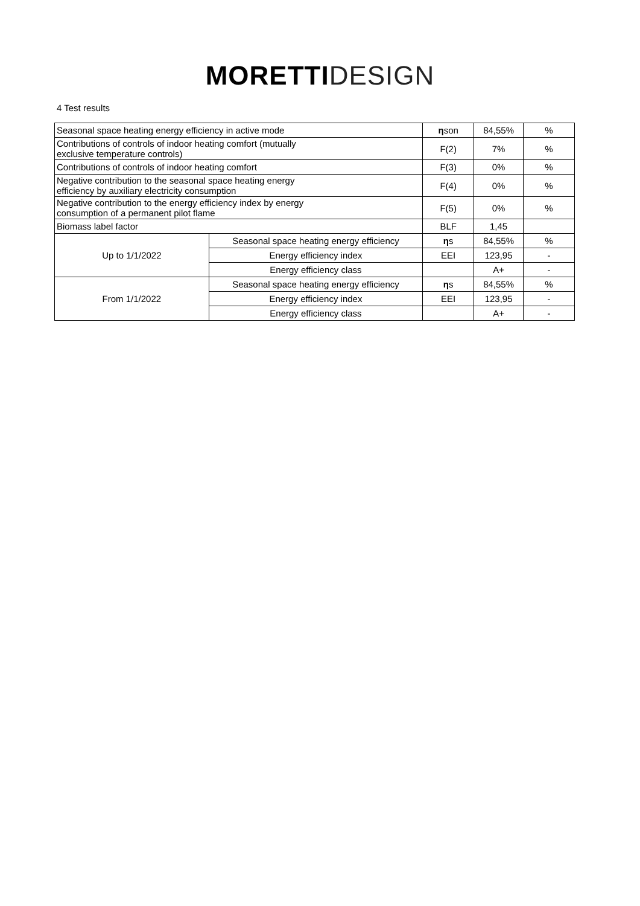MORETTI DESIGN
4 Test results
| Seasonal space heating energy efficiency in active mode | | η son | 84,55% | % |
| Contributions of controls of indoor heating comfort (mutually exclusive temperature controls) | | F(2) | 7% | % |
| Contributions of controls of indoor heating comfort | | F(3) | 0% | % |
| Negative contribution to the seasonal space heating energy efficiency by auxiliary electricity consumption | | F(4) | 0% | % |
| Negative contribution to the energy efficiency index by energy consumption of a permanent pilot flame | | F(5) | 0% | % |
| Biomass label factor | | BLF | 1,45 | |
| Up to 1/1/2022 | Seasonal space heating energy efficiency | η s | 84,55% | % |
| | Energy efficiency index | EEI | 123,95 | - |
| | Energy efficiency class | | A+ | - |
| From 1/1/2022 | Seasonal space heating energy efficiency | η s | 84,55% | % |
| | Energy efficiency index | EEI | 123,95 | - |
| | Energy efficiency class | | A+ | - |